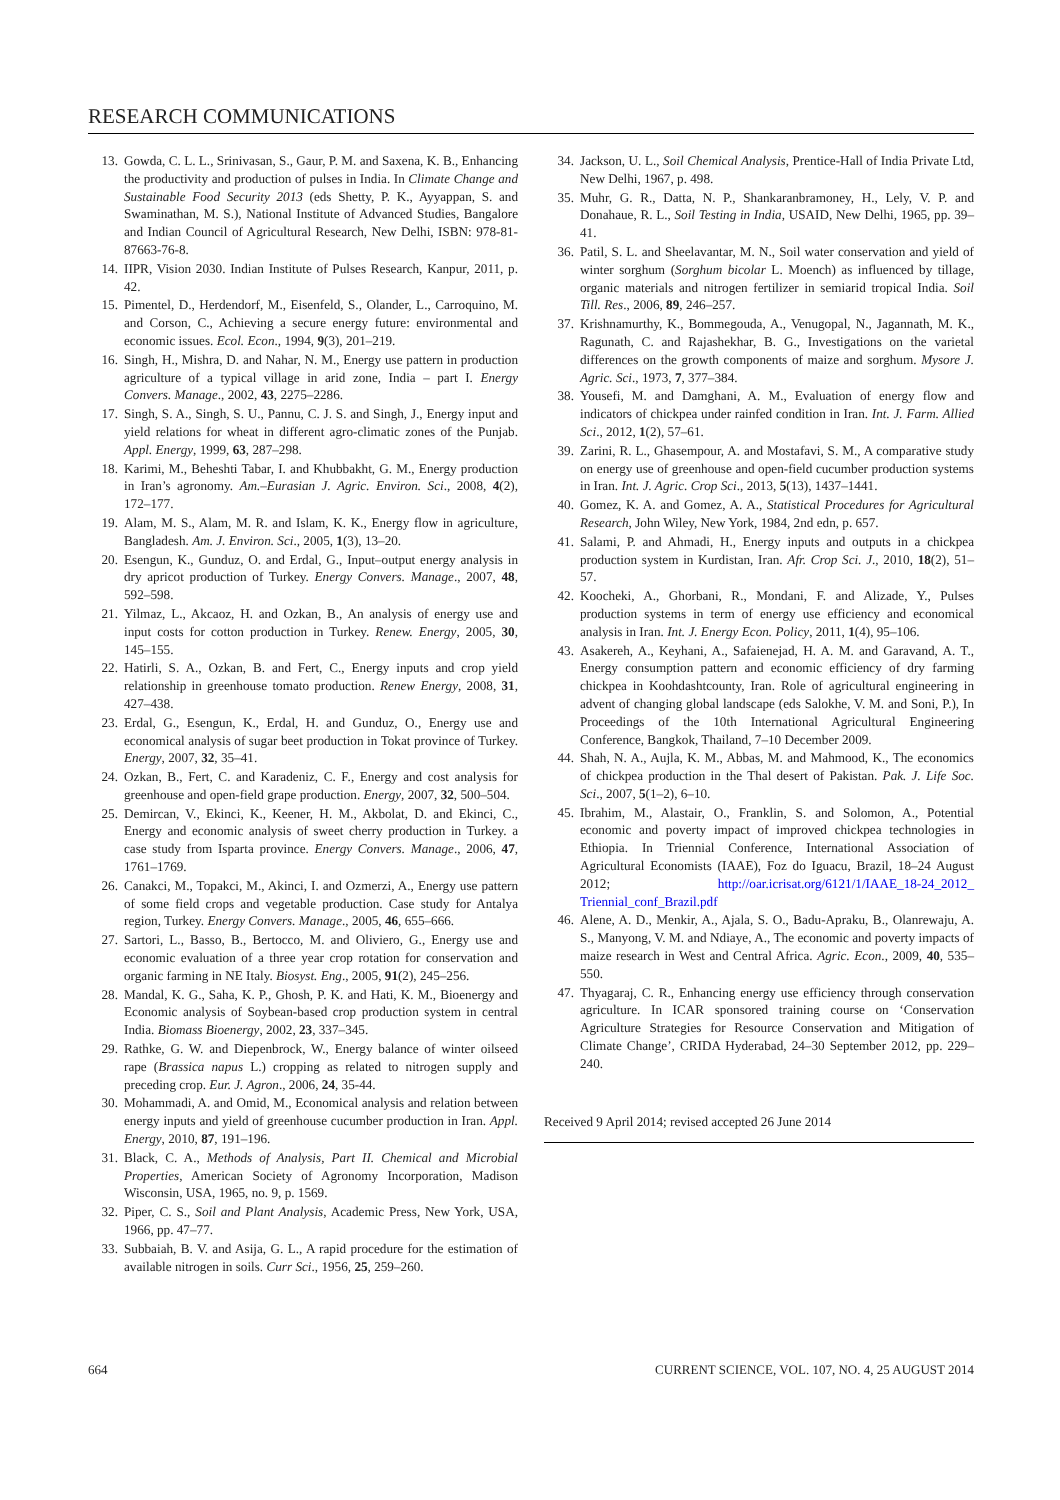RESEARCH COMMUNICATIONS
13. Gowda, C. L. L., Srinivasan, S., Gaur, P. M. and Saxena, K. B., Enhancing the productivity and production of pulses in India. In Climate Change and Sustainable Food Security 2013 (eds Shetty, P. K., Ayyappan, S. and Swaminathan, M. S.), National Institute of Advanced Studies, Bangalore and Indian Council of Agricultural Research, New Delhi, ISBN: 978-81-87663-76-8.
14. IIPR, Vision 2030. Indian Institute of Pulses Research, Kanpur, 2011, p. 42.
15. Pimentel, D., Herdendorf, M., Eisenfeld, S., Olander, L., Carroquino, M. and Corson, C., Achieving a secure energy future: environmental and economic issues. Ecol. Econ., 1994, 9(3), 201–219.
16. Singh, H., Mishra, D. and Nahar, N. M., Energy use pattern in production agriculture of a typical village in arid zone, India – part I. Energy Convers. Manage., 2002, 43, 2275–2286.
17. Singh, S. A., Singh, S. U., Pannu, C. J. S. and Singh, J., Energy input and yield relations for wheat in different agro-climatic zones of the Punjab. Appl. Energy, 1999, 63, 287–298.
18. Karimi, M., Beheshti Tabar, I. and Khubbakht, G. M., Energy production in Iran’s agronomy. Am.–Eurasian J. Agric. Environ. Sci., 2008, 4(2), 172–177.
19. Alam, M. S., Alam, M. R. and Islam, K. K., Energy flow in agriculture, Bangladesh. Am. J. Environ. Sci., 2005, 1(3), 13–20.
20. Esengun, K., Gunduz, O. and Erdal, G., Input–output energy analysis in dry apricot production of Turkey. Energy Convers. Manage., 2007, 48, 592–598.
21. Yilmaz, L., Akcaoz, H. and Ozkan, B., An analysis of energy use and input costs for cotton production in Turkey. Renew. Energy, 2005, 30, 145–155.
22. Hatirli, S. A., Ozkan, B. and Fert, C., Energy inputs and crop yield relationship in greenhouse tomato production. Renew Energy, 2008, 31, 427–438.
23. Erdal, G., Esengun, K., Erdal, H. and Gunduz, O., Energy use and economical analysis of sugar beet production in Tokat province of Turkey. Energy, 2007, 32, 35–41.
24. Ozkan, B., Fert, C. and Karadeniz, C. F., Energy and cost analysis for greenhouse and open-field grape production. Energy, 2007, 32, 500–504.
25. Demircan, V., Ekinci, K., Keener, H. M., Akbolat, D. and Ekinci, C., Energy and economic analysis of sweet cherry production in Turkey. a case study from Isparta province. Energy Convers. Manage., 2006, 47, 1761–1769.
26. Canakci, M., Topakci, M., Akinci, I. and Ozmerzi, A., Energy use pattern of some field crops and vegetable production. Case study for Antalya region, Turkey. Energy Convers. Manage., 2005, 46, 655–666.
27. Sartori, L., Basso, B., Bertocco, M. and Oliviero, G., Energy use and economic evaluation of a three year crop rotation for conservation and organic farming in NE Italy. Biosyst. Eng., 2005, 91(2), 245–256.
28. Mandal, K. G., Saha, K. P., Ghosh, P. K. and Hati, K. M., Bioenergy and Economic analysis of Soybean-based crop production system in central India. Biomass Bioenergy, 2002, 23, 337–345.
29. Rathke, G. W. and Diepenbrock, W., Energy balance of winter oilseed rape (Brassica napus L.) cropping as related to nitrogen supply and preceding crop. Eur. J. Agron., 2006, 24, 35-44.
30. Mohammadi, A. and Omid, M., Economical analysis and relation between energy inputs and yield of greenhouse cucumber production in Iran. Appl. Energy, 2010, 87, 191–196.
31. Black, C. A., Methods of Analysis, Part II. Chemical and Microbial Properties, American Society of Agronomy Incorporation, Madison Wisconsin, USA, 1965, no. 9, p. 1569.
32. Piper, C. S., Soil and Plant Analysis, Academic Press, New York, USA, 1966, pp. 47–77.
33. Subbaiah, B. V. and Asija, G. L., A rapid procedure for the estimation of available nitrogen in soils. Curr Sci., 1956, 25, 259–260.
34. Jackson, U. L., Soil Chemical Analysis, Prentice-Hall of India Private Ltd, New Delhi, 1967, p. 498.
35. Muhr, G. R., Datta, N. P., Shankaranbramoney, H., Lely, V. P. and Donahaue, R. L., Soil Testing in India, USAID, New Delhi, 1965, pp. 39–41.
36. Patil, S. L. and Sheelavantar, M. N., Soil water conservation and yield of winter sorghum (Sorghum bicolar L. Moench) as influenced by tillage, organic materials and nitrogen fertilizer in semiarid tropical India. Soil Till. Res., 2006, 89, 246–257.
37. Krishnamurthy, K., Bommegouda, A., Venugopal, N., Jagannath, M. K., Ragunath, C. and Rajashekhar, B. G., Investigations on the varietal differences on the growth components of maize and sorghum. Mysore J. Agric. Sci., 1973, 7, 377–384.
38. Yousefi, M. and Damghani, A. M., Evaluation of energy flow and indicators of chickpea under rainfed condition in Iran. Int. J. Farm. Allied Sci., 2012, 1(2), 57–61.
39. Zarini, R. L., Ghasempour, A. and Mostafavi, S. M., A comparative study on energy use of greenhouse and open-field cucumber production systems in Iran. Int. J. Agric. Crop Sci., 2013, 5(13), 1437–1441.
40. Gomez, K. A. and Gomez, A. A., Statistical Procedures for Agricultural Research, John Wiley, New York, 1984, 2nd edn, p. 657.
41. Salami, P. and Ahmadi, H., Energy inputs and outputs in a chickpea production system in Kurdistan, Iran. Afr. Crop Sci. J., 2010, 18(2), 51–57.
42. Koocheki, A., Ghorbani, R., Mondani, F. and Alizade, Y., Pulses production systems in term of energy use efficiency and economical analysis in Iran. Int. J. Energy Econ. Policy, 2011, 1(4), 95–106.
43. Asakereh, A., Keyhani, A., Safaienejad, H. A. M. and Garavand, A. T., Energy consumption pattern and economic efficiency of dry farming chickpea in Koohdashtcounty, Iran. Role of agricultural engineering in advent of changing global landscape (eds Salokhe, V. M. and Soni, P.), In Proceedings of the 10th International Agricultural Engineering Conference, Bangkok, Thailand, 7–10 December 2009.
44. Shah, N. A., Aujla, K. M., Abbas, M. and Mahmood, K., The economics of chickpea production in the Thal desert of Pakistan. Pak. J. Life Soc. Sci., 2007, 5(1–2), 6–10.
45. Ibrahim, M., Alastair, O., Franklin, S. and Solomon, A., Potential economic and poverty impact of improved chickpea technologies in Ethiopia. In Triennial Conference, International Association of Agricultural Economists (IAAE), Foz do Iguacu, Brazil, 18–24 August 2012; http://oar.icrisat.org/6121/1/IAAE_18-24_2012_ Triennial_conf_Brazil.pdf
46. Alene, A. D., Menkir, A., Ajala, S. O., Badu-Apraku, B., Olanrewaju, A. S., Manyong, V. M. and Ndiaye, A., The economic and poverty impacts of maize research in West and Central Africa. Agric. Econ., 2009, 40, 535–550.
47. Thyagaraj, C. R., Enhancing energy use efficiency through conservation agriculture. In ICAR sponsored training course on ‘Conservation Agriculture Strategies for Resource Conservation and Mitigation of Climate Change’, CRIDA Hyderabad, 24–30 September 2012, pp. 229–240.
Received 9 April 2014; revised accepted 26 June 2014
664 CURRENT SCIENCE, VOL. 107, NO. 4, 25 AUGUST 2014